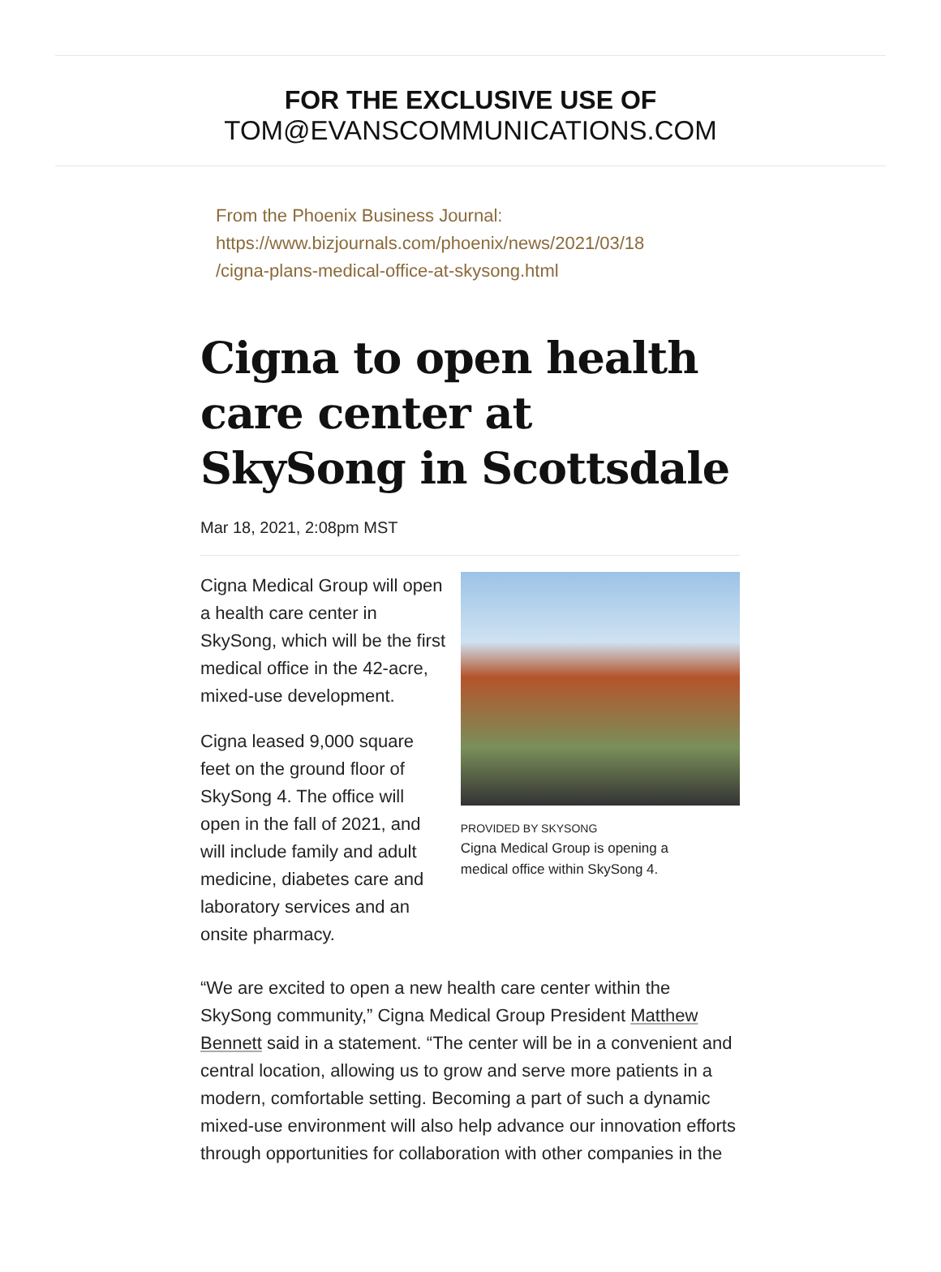FOR THE EXCLUSIVE USE OF
TOM@EVANSCOMMUNICATIONS.COM
From the Phoenix Business Journal:
https://www.bizjournals.com/phoenix/news/2021/03/18
/cigna-plans-medical-office-at-skysong.html
Cigna to open health care center at SkySong in Scottsdale
Mar 18, 2021, 2:08pm MST
Cigna Medical Group will open a health care center in SkySong, which will be the first medical office in the 42-acre, mixed-use development.
Cigna leased 9,000 square feet on the ground floor of SkySong 4. The office will open in the fall of 2021, and will include family and adult medicine, diabetes care and laboratory services and an onsite pharmacy.
PROVIDED BY SKYSONG
Cigna Medical Group is opening a medical office within SkySong 4.
“We are excited to open a new health care center within the SkySong community,” Cigna Medical Group President Matthew Bennett said in a statement. “The center will be in a convenient and central location, allowing us to grow and serve more patients in a modern, comfortable setting. Becoming a part of such a dynamic mixed-use environment will also help advance our innovation efforts through opportunities for collaboration with other companies in the